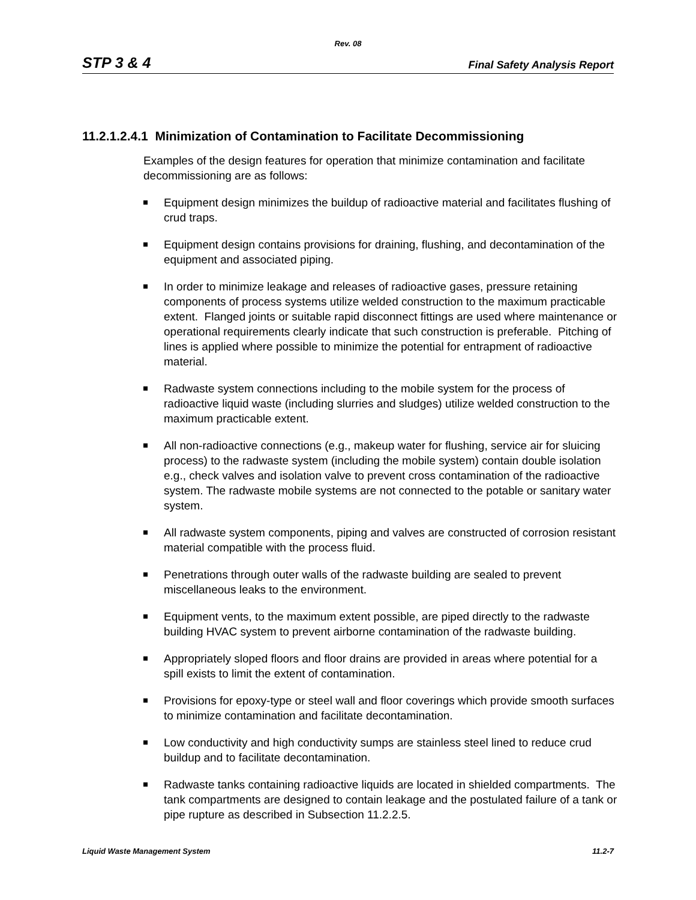Rev. 08
STP 3 & 4 Final Safety Analysis Report
11.2.1.2.4.1 Minimization of Contamination to Facilitate Decommissioning
Examples of the design features for operation that minimize contamination and facilitate decommissioning are as follows:
Equipment design minimizes the buildup of radioactive material and facilitates flushing of crud traps.
Equipment design contains provisions for draining, flushing, and decontamination of the equipment and associated piping.
In order to minimize leakage and releases of radioactive gases, pressure retaining components of process systems utilize welded construction to the maximum practicable extent. Flanged joints or suitable rapid disconnect fittings are used where maintenance or operational requirements clearly indicate that such construction is preferable. Pitching of lines is applied where possible to minimize the potential for entrapment of radioactive material.
Radwaste system connections including to the mobile system for the process of radioactive liquid waste (including slurries and sludges) utilize welded construction to the maximum practicable extent.
All non-radioactive connections (e.g., makeup water for flushing, service air for sluicing process) to the radwaste system (including the mobile system) contain double isolation e.g., check valves and isolation valve to prevent cross contamination of the radioactive system. The radwaste mobile systems are not connected to the potable or sanitary water system.
All radwaste system components, piping and valves are constructed of corrosion resistant material compatible with the process fluid.
Penetrations through outer walls of the radwaste building are sealed to prevent miscellaneous leaks to the environment.
Equipment vents, to the maximum extent possible, are piped directly to the radwaste building HVAC system to prevent airborne contamination of the radwaste building.
Appropriately sloped floors and floor drains are provided in areas where potential for a spill exists to limit the extent of contamination.
Provisions for epoxy-type or steel wall and floor coverings which provide smooth surfaces to minimize contamination and facilitate decontamination.
Low conductivity and high conductivity sumps are stainless steel lined to reduce crud buildup and to facilitate decontamination.
Radwaste tanks containing radioactive liquids are located in shielded compartments. The tank compartments are designed to contain leakage and the postulated failure of a tank or pipe rupture as described in Subsection 11.2.2.5.
Liquid Waste Management System 11.2-7